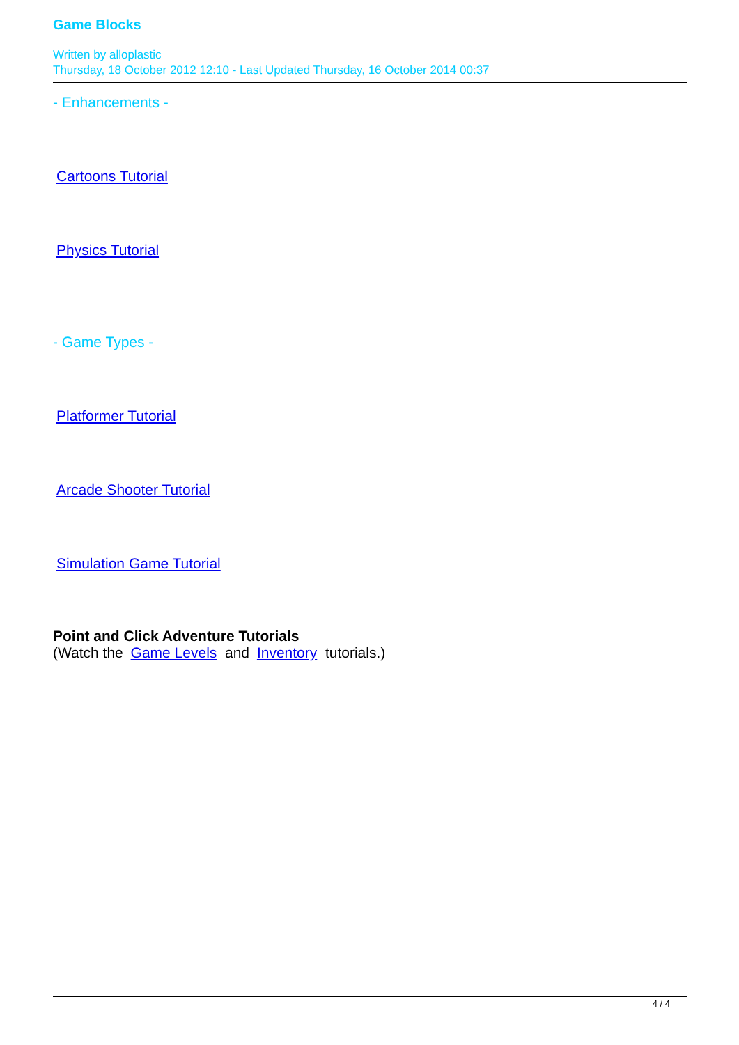Game Blocks
Written by alloplastic
Thursday, 18 October 2012 12:10 - Last Updated Thursday, 16 October 2014 00:37
- Enhancements -
Cartoons Tutorial
Physics Tutorial
- Game Types -
Platformer Tutorial
Arcade Shooter Tutorial
Simulation Game Tutorial
Point and Click Adventure Tutorials
(Watch the Game Levels and Inventory tutorials.)
4 / 4